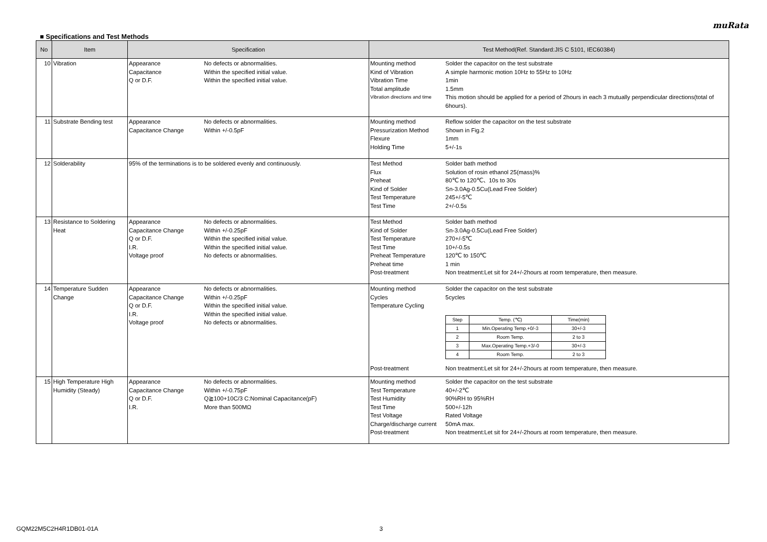muRata
■ Specifications and Test Methods
| No | Item | Specification | Test Method(Ref. Standard:JIS C 5101, IEC60384) |
| --- | --- | --- | --- |
| 10 | Vibration | Appearance No defects or abnormalities. Capacitance Within the specified initial value. Q or D.F. Within the specified initial value. | Mounting method Solder the capacitor on the test substrate Kind of Vibration A simple harmonic motion 10Hz to 55Hz to 10Hz Vibration Time 1min Total amplitude 1.5mm Vibration directions and time This motion should be applied for a period of 2hours in each 3 mutually perpendicular directions(total of 6hours). |
| 11 | Substrate Bending test | Appearance No defects or abnormalities. Capacitance Change Within +/-0.5pF | Mounting method Reflow solder the capacitor on the test substrate Pressurization Method Shown in Fig.2 Flexure 1mm Holding Time 5+/-1s |
| 12 | Solderability | 95% of the terminations is to be soldered evenly and continuously. | Test Method Solder bath method Flux Solution of rosin ethanol 25(mass)% Preheat 80℃ to 120℃、10s to 30s Kind of Solder Sn-3.0Ag-0.5Cu(Lead Free Solder) Test Temperature 245+/-5℃ Test Time 2+/-0.5s |
| 13 | Resistance to Soldering Heat | Appearance No defects or abnormalities. Capacitance Change Within +/-0.25pF Q or D.F. Within the specified initial value. I.R. Within the specified initial value. Voltage proof No defects or abnormalities. | Test Method Solder bath method Kind of Solder Sn-3.0Ag-0.5Cu(Lead Free Solder) Test Temperature 270+/-5℃ Test Time 10+/-0.5s Preheat Temperature 120℃ to 150℃ Preheat time 1 min Post-treatment Non treatment:Let sit for 24+/-2hours at room temperature, then measure. |
| 14 | Temperature Sudden Change | Appearance No defects or abnormalities. Capacitance Change Within +/-0.25pF Q or D.F. Within the specified initial value. I.R. Within the specified initial value. Voltage proof No defects or abnormalities. | Mounting method Solder the capacitor on the test substrate Cycles 5cycles Temperature Cycling / Step / Temp. (℃) / Time(min) / / 1 / Min.Operating Temp.+0/-3 / 30+/-3 / / 2 / Room Temp. / 2 to 3 / / 3 / Max.Operating Temp.+3/-0 / 30+/-3 / / 4 / Room Temp. / 2 to 3 / Post-treatment Non treatment:Let sit for 24+/-2hours at room temperature, then measure. |
| 15 | High Temperature High Humidity (Steady) | Appearance No defects or abnormalities. Capacitance Change Within +/-0.75pF Q or D.F. Q≧100+10C/3 C:Nominal Capacitance(pF) I.R. More than 500MΩ | Mounting method Solder the capacitor on the test substrate Test Temperature 40+/-2℃ Test Humidity 90%RH to 95%RH Test Time 500+/-12h Test Voltage Rated Voltage Charge/discharge current 50mA max. Post-treatment Non treatment:Let sit for 24+/-2hours at room temperature, then measure. |
GQM22M5C2H4R1DB01-01A 3